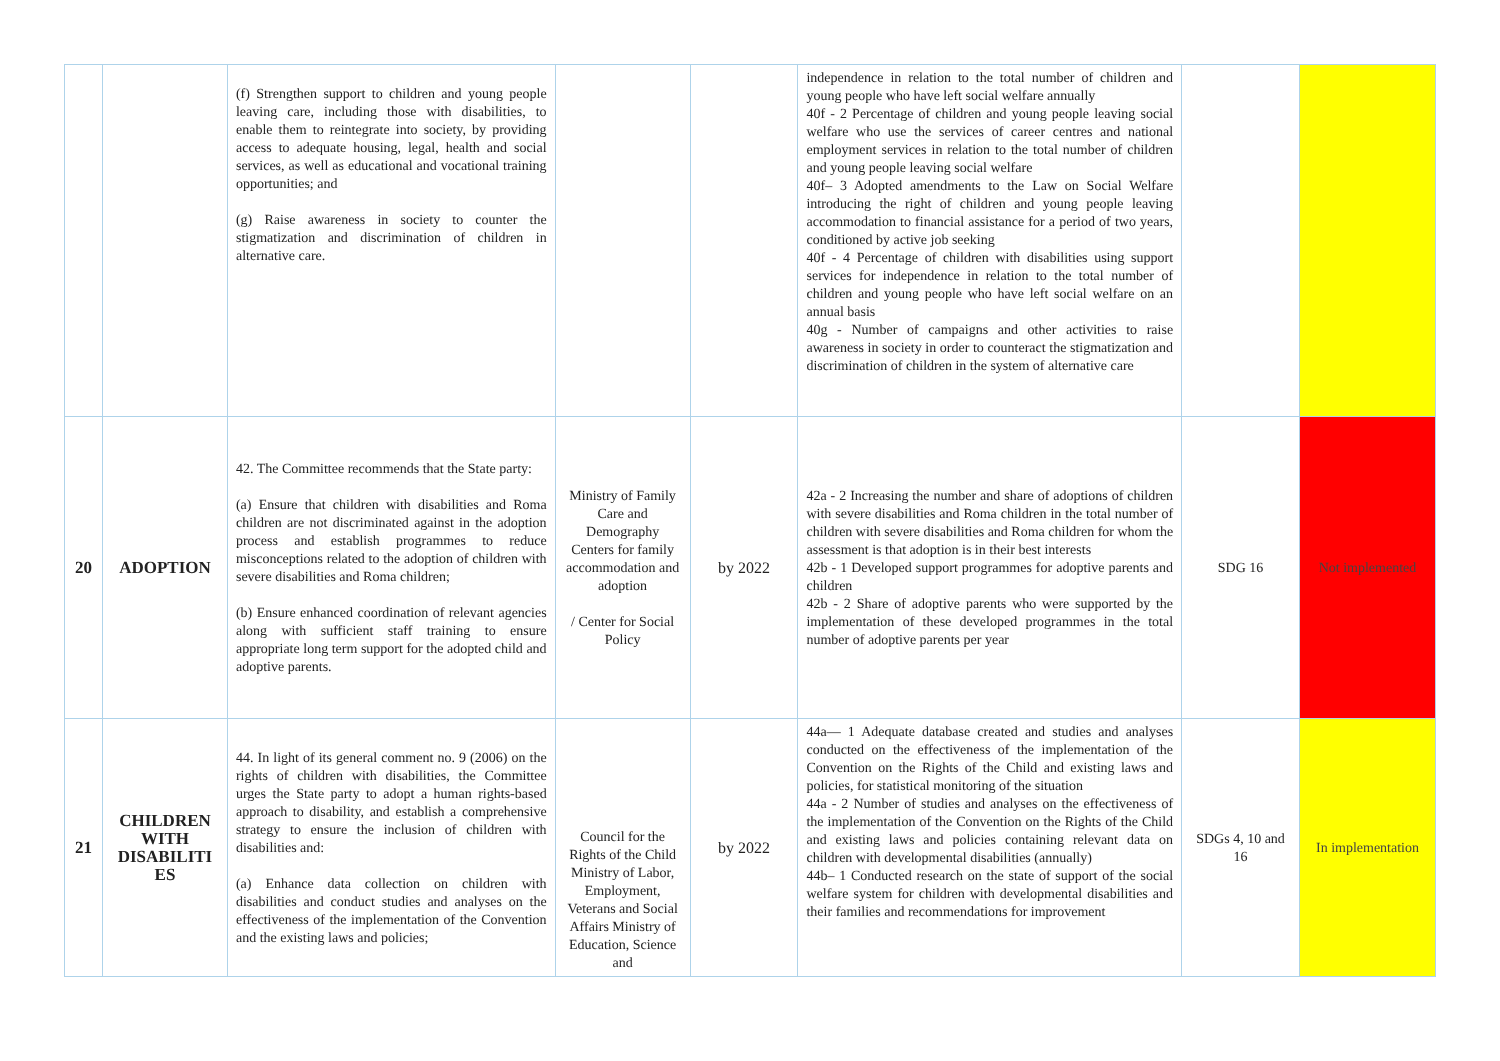| | | (f) Strengthen support to children and young people leaving care, including those with disabilities, to enable them to reintegrate into society, by providing access to adequate housing, legal, health and social services, as well as educational and vocational training opportunities; and (g) Raise awareness in society to counter the stigmatization and discrimination of children in alternative care. | | | independence in relation to the total number of children and young people who have left social welfare annually 40f - 2 Percentage of children and young people leaving social welfare who use the services of career centres and national employment services in relation to the total number of children and young people leaving social welfare 40f– 3 Adopted amendments to the Law on Social Welfare introducing the right of children and young people leaving accommodation to financial assistance for a period of two years, conditioned by active job seeking 40f - 4 Percentage of children with disabilities using support services for independence in relation to the total number of children and young people who have left social welfare on an annual basis 40g - Number of campaigns and other activities to raise awareness in society in order to counteract the stigmatization and discrimination of children in the system of alternative care | | |
| 20 | ADOPTION | 42. The Committee recommends that the State party: (a) Ensure that children with disabilities and Roma children are not discriminated against in the adoption process and establish programmes to reduce misconceptions related to the adoption of children with severe disabilities and Roma children; (b) Ensure enhanced coordination of relevant agencies along with sufficient staff training to ensure appropriate long term support for the adopted child and adoptive parents. | Ministry of Family Care and Demography Centers for family accommodation and adoption / Center for Social Policy | by 2022 | 42a - 2 Increasing the number and share of adoptions of children with severe disabilities and Roma children in the total number of children with severe disabilities and Roma children for whom the assessment is that adoption is in their best interests 42b - 1 Developed support programmes for adoptive parents and children 42b - 2 Share of adoptive parents who were supported by the implementation of these developed programmes in the total number of adoptive parents per year | SDG 16 | Not implemented |
| 21 | CHILDREN WITH DISABILITI ES | 44. In light of its general comment no. 9 (2006) on the rights of children with disabilities, the Committee urges the State party to adopt a human rights-based approach to disability, and establish a comprehensive strategy to ensure the inclusion of children with disabilities and: (a) Enhance data collection on children with disabilities and conduct studies and analyses on the effectiveness of the implementation of the Convention and the existing laws and policies; | Council for the Rights of the Child Ministry of Labor, Employment, Veterans and Social Affairs Ministry of Education, Science and | by 2022 | 44a— 1 Adequate database created and studies and analyses conducted on the effectiveness of the implementation of the Convention on the Rights of the Child and existing laws and policies, for statistical monitoring of the situation 44a - 2 Number of studies and analyses on the effectiveness of the implementation of the Convention on the Rights of the Child and existing laws and policies containing relevant data on children with developmental disabilities (annually) 44b– 1 Conducted research on the state of support of the social welfare system for children with developmental disabilities and their families and recommendations for improvement | SDGs 4, 10 and 16 | In implementation |